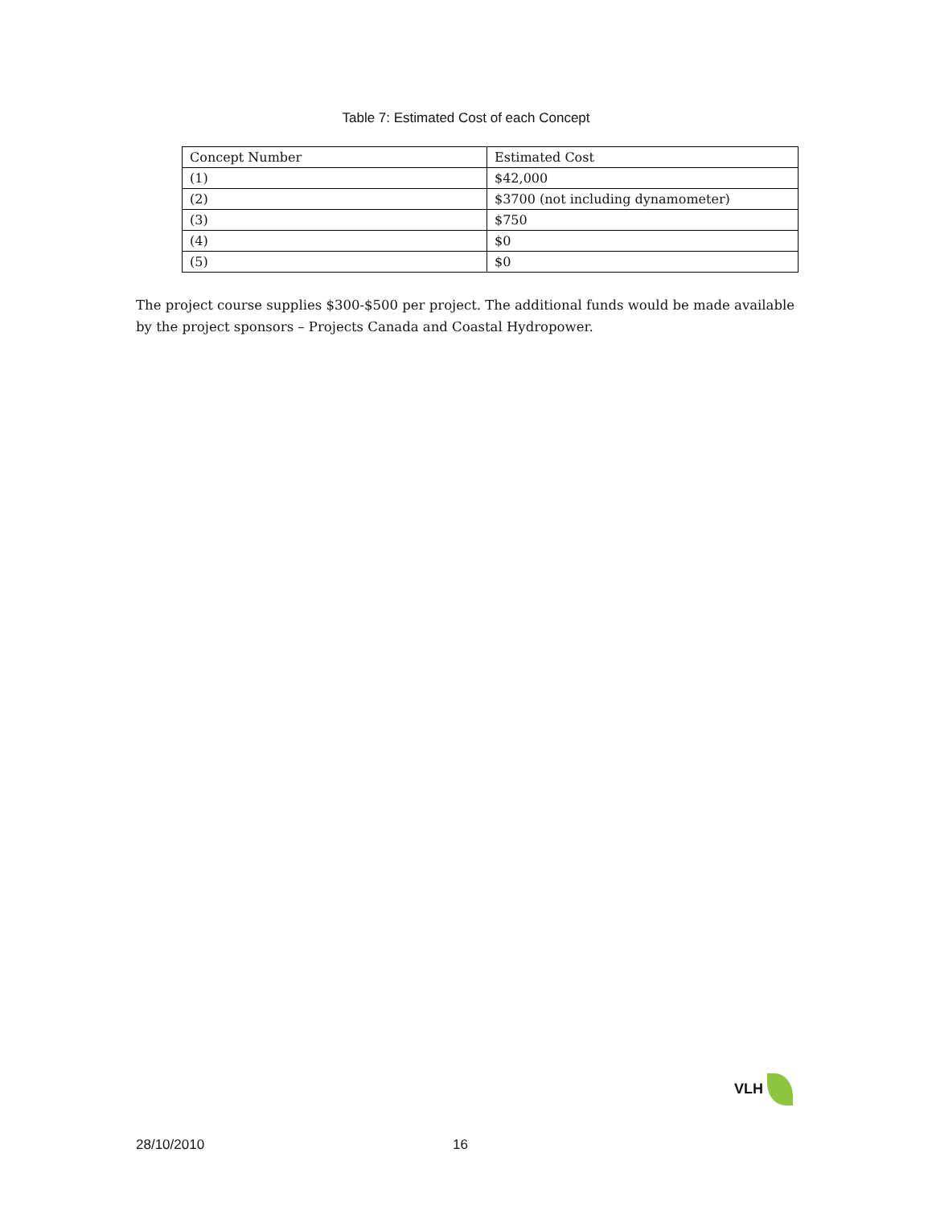Table 7: Estimated Cost of each Concept
| Concept Number | Estimated Cost |
| --- | --- |
| (1) | $42,000 |
| (2) | $3700 (not including dynamometer) |
| (3) | $750 |
| (4) | $0 |
| (5) | $0 |
The project course supplies $300-$500 per project. The additional funds would be made available by the project sponsors – Projects Canada and Coastal Hydropower.
VLH
28/10/2010 16